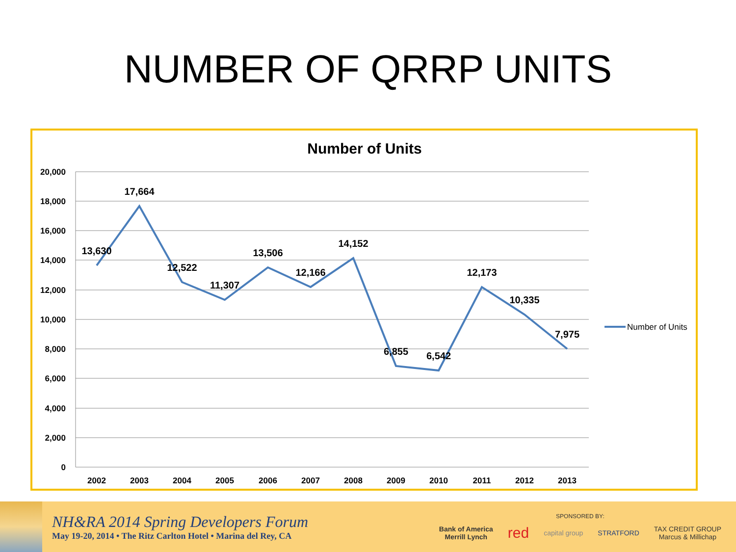NUMBER OF QRRP UNITS
Number of Units
20,000
18,000
16,000
14,000
12,000
10,000
8,000
6,000
4,000
2,000
0
2002
2003
2004
2005
2006
2007
2008
2009
2010
2011
2012
2013
13,630
17,664
12,522
11,307
13,506
12,166
14,152
6,855
6,542
12,173
10,335
7,975
Number of Units
NH&RA 2014 Spring Developers Forum
May 19-20, 2014 • The Ritz Carlton Hotel • Marina del Rey, CA
SPONSORED BY:
Bank of America
Merrill Lynch red capital group STRATFORD TAX CREDIT GROUP
Marcus & Millichap